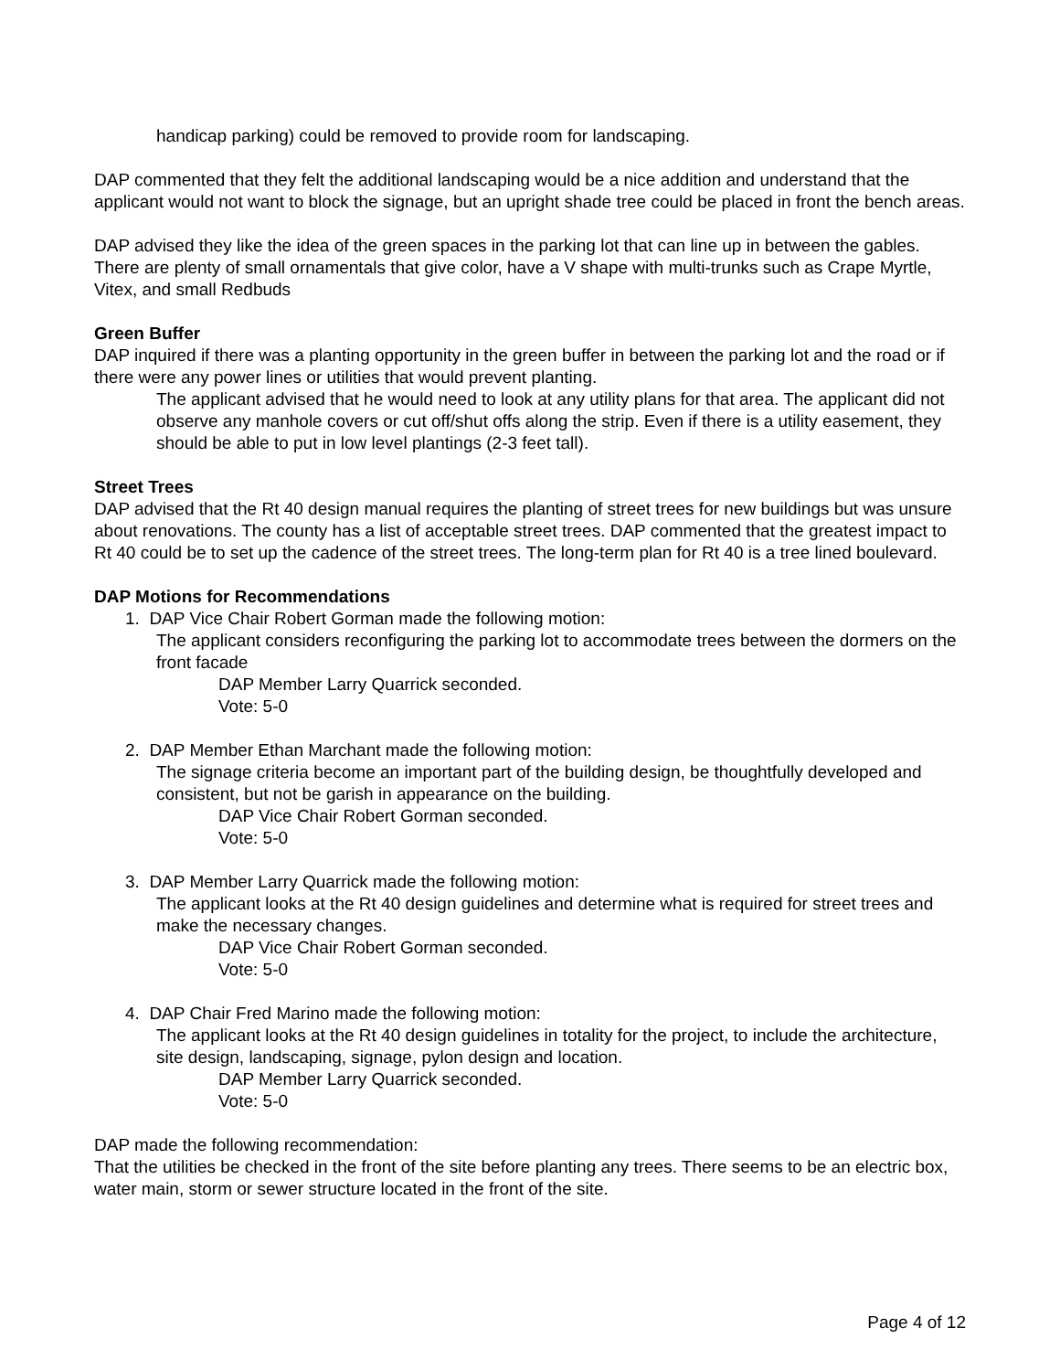handicap parking) could be removed to provide room for landscaping.
DAP commented that they felt the additional landscaping would be a nice addition and understand that the applicant would not want to block the signage, but an upright shade tree could be placed in front the bench areas.
DAP advised they like the idea of the green spaces in the parking lot that can line up in between the gables. There are plenty of small ornamentals that give color, have a V shape with multi-trunks such as Crape Myrtle, Vitex, and small Redbuds
Green Buffer
DAP inquired if there was a planting opportunity in the green buffer in between the parking lot and the road or if there were any power lines or utilities that would prevent planting.
The applicant advised that he would need to look at any utility plans for that area. The applicant did not observe any manhole covers or cut off/shut offs along the strip. Even if there is a utility easement, they should be able to put in low level plantings (2-3 feet tall).
Street Trees
DAP advised that the Rt 40 design manual requires the planting of street trees for new buildings but was unsure about renovations. The county has a list of acceptable street trees. DAP commented that the greatest impact to Rt 40 could be to set up the cadence of the street trees. The long-term plan for Rt 40 is a tree lined boulevard.
DAP Motions for Recommendations
1. DAP Vice Chair Robert Gorman made the following motion:
The applicant considers reconfiguring the parking lot to accommodate trees between the dormers on the front facade
DAP Member Larry Quarrick seconded.
Vote: 5-0
2. DAP Member Ethan Marchant made the following motion:
The signage criteria become an important part of the building design, be thoughtfully developed and consistent, but not be garish in appearance on the building.
DAP Vice Chair Robert Gorman seconded.
Vote: 5-0
3. DAP Member Larry Quarrick made the following motion:
The applicant looks at the Rt 40 design guidelines and determine what is required for street trees and make the necessary changes.
DAP Vice Chair Robert Gorman seconded.
Vote: 5-0
4. DAP Chair Fred Marino made the following motion:
The applicant looks at the Rt 40 design guidelines in totality for the project, to include the architecture, site design, landscaping, signage, pylon design and location.
DAP Member Larry Quarrick seconded.
Vote: 5-0
DAP made the following recommendation:
That the utilities be checked in the front of the site before planting any trees. There seems to be an electric box, water main, storm or sewer structure located in the front of the site.
Page 4 of 12